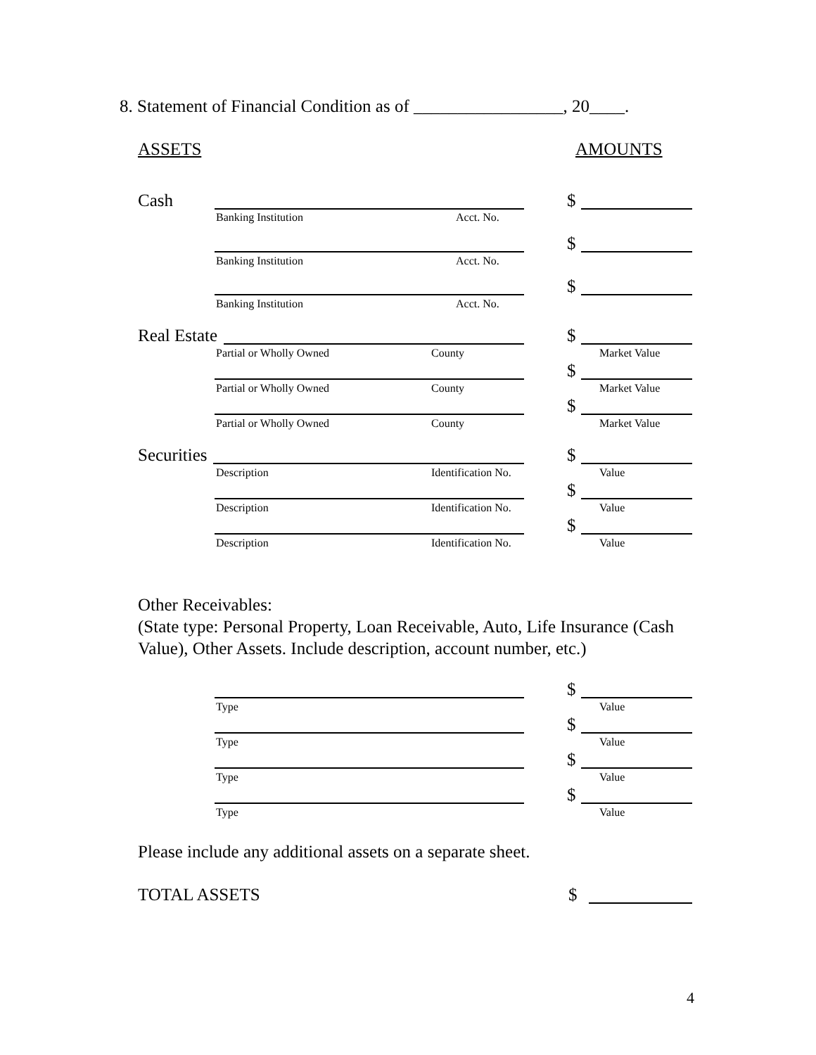8. Statement of Financial Condition as of _________________, 20____.
ASSETS AMOUNTS
Cash $
Banking Institution Acct. No.
$
Banking Institution Acct. No.
$
Banking Institution Acct. No.
Real Estate $
Partial or Wholly Owned County Market Value
$
Partial or Wholly Owned County Market Value
$
Partial or Wholly Owned County Market Value
Securities $
Description Identification No. Value
$
Description Identification No. Value
$
Description Identification No. Value
Other Receivables:
(State type: Personal Property, Loan Receivable, Auto, Life Insurance (Cash Value), Other Assets. Include description, account number, etc.)
$
Type Value
$
Type Value
$
Type Value
$
Type Value
Please include any additional assets on a separate sheet.
TOTAL ASSETS $
4